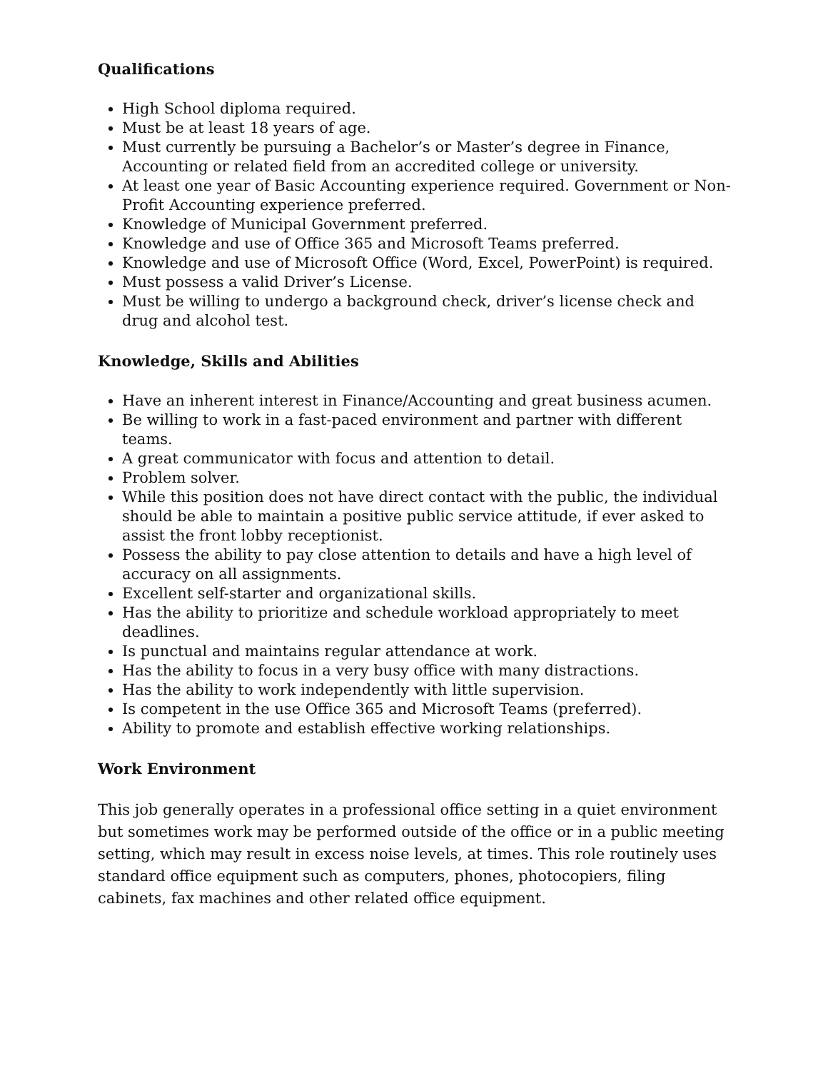Qualifications
High School diploma required.
Must be at least 18 years of age.
Must currently be pursuing a Bachelor’s or Master’s degree in Finance, Accounting or related field from an accredited college or university.
At least one year of Basic Accounting experience required. Government or Non-Profit Accounting experience preferred.
Knowledge of Municipal Government preferred.
Knowledge and use of Office 365 and Microsoft Teams preferred.
Knowledge and use of Microsoft Office (Word, Excel, PowerPoint) is required.
Must possess a valid Driver’s License.
Must be willing to undergo a background check, driver’s license check and drug and alcohol test.
Knowledge, Skills and Abilities
Have an inherent interest in Finance/Accounting and great business acumen.
Be willing to work in a fast-paced environment and partner with different teams.
A great communicator with focus and attention to detail.
Problem solver.
While this position does not have direct contact with the public, the individual should be able to maintain a positive public service attitude, if ever asked to assist the front lobby receptionist.
Possess the ability to pay close attention to details and have a high level of accuracy on all assignments.
Excellent self-starter and organizational skills.
Has the ability to prioritize and schedule workload appropriately to meet deadlines.
Is punctual and maintains regular attendance at work.
Has the ability to focus in a very busy office with many distractions.
Has the ability to work independently with little supervision.
Is competent in the use Office 365 and Microsoft Teams (preferred).
Ability to promote and establish effective working relationships.
Work Environment
This job generally operates in a professional office setting in a quiet environment but sometimes work may be performed outside of the office or in a public meeting setting, which may result in excess noise levels, at times. This role routinely uses standard office equipment such as computers, phones, photocopiers, filing cabinets, fax machines and other related office equipment.